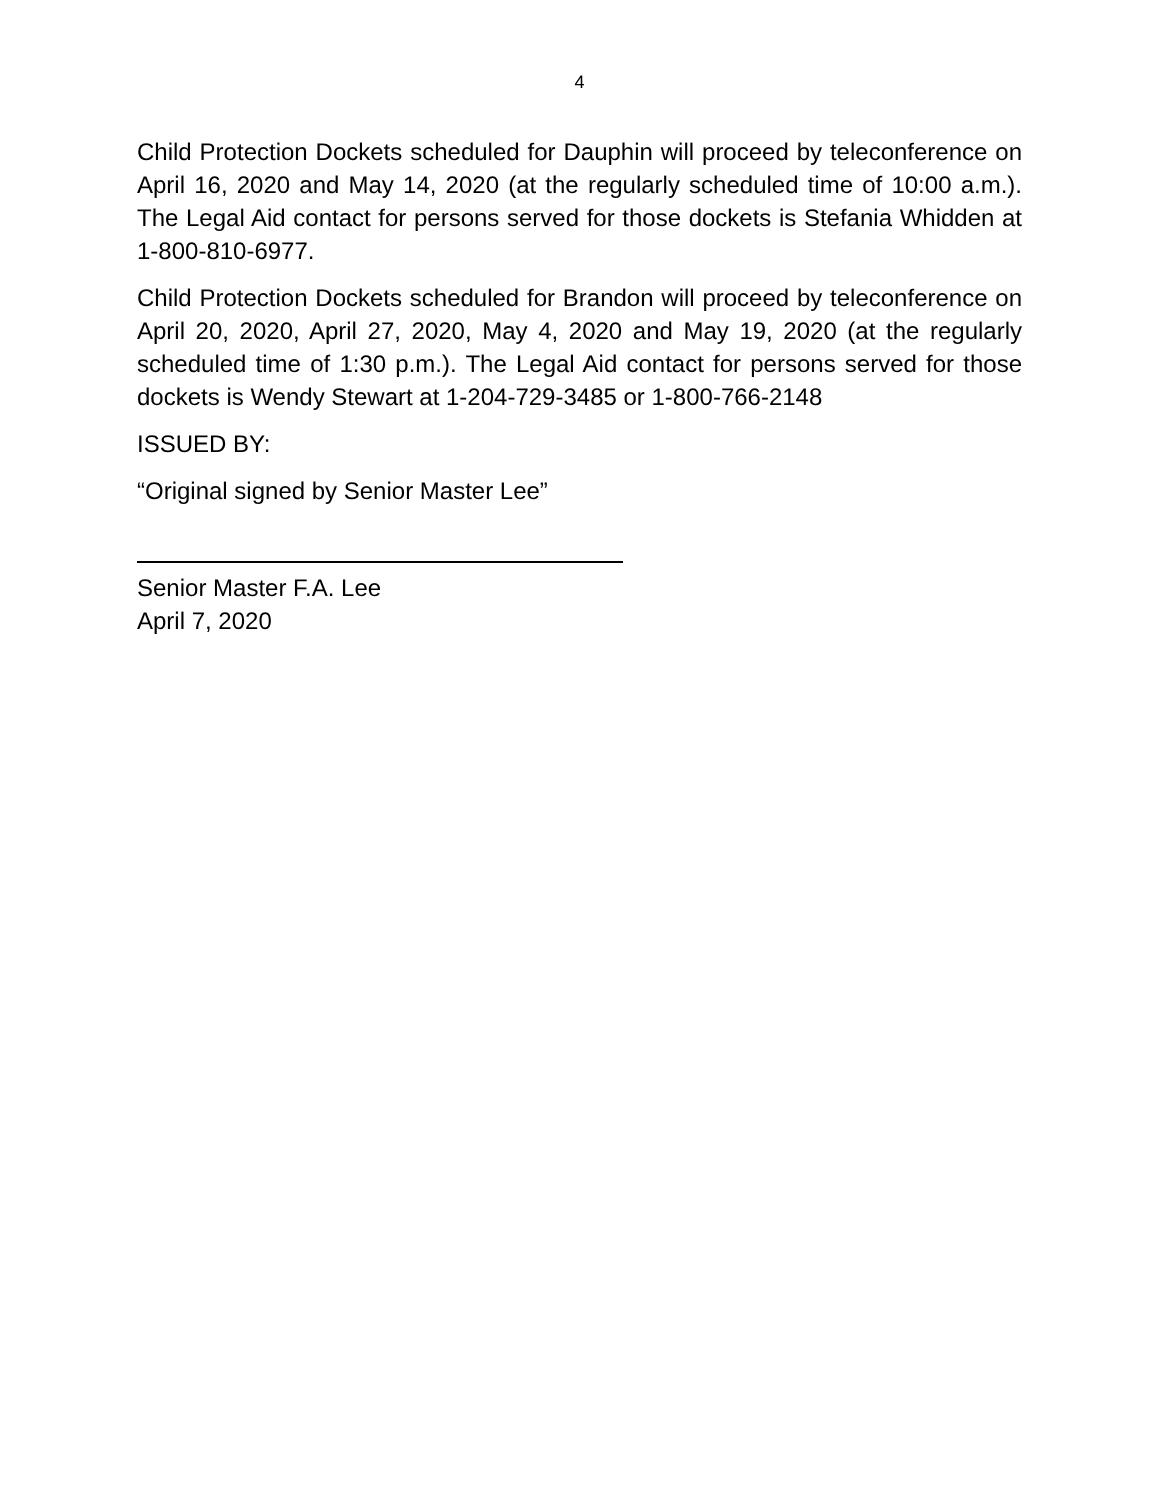4
Child Protection Dockets scheduled for Dauphin will proceed by teleconference on April 16, 2020 and May 14, 2020 (at the regularly scheduled time of 10:00 a.m.). The Legal Aid contact for persons served for those dockets is Stefania Whidden at 1-800-810-6977.
Child Protection Dockets scheduled for Brandon will proceed by teleconference on April 20, 2020, April 27, 2020, May 4, 2020 and May 19, 2020 (at the regularly scheduled time of 1:30 p.m.). The Legal Aid contact for persons served for those dockets is Wendy Stewart at 1-204-729-3485 or 1-800-766-2148
ISSUED BY:
“Original signed by Senior Master Lee”
Senior Master F.A. Lee
April 7, 2020